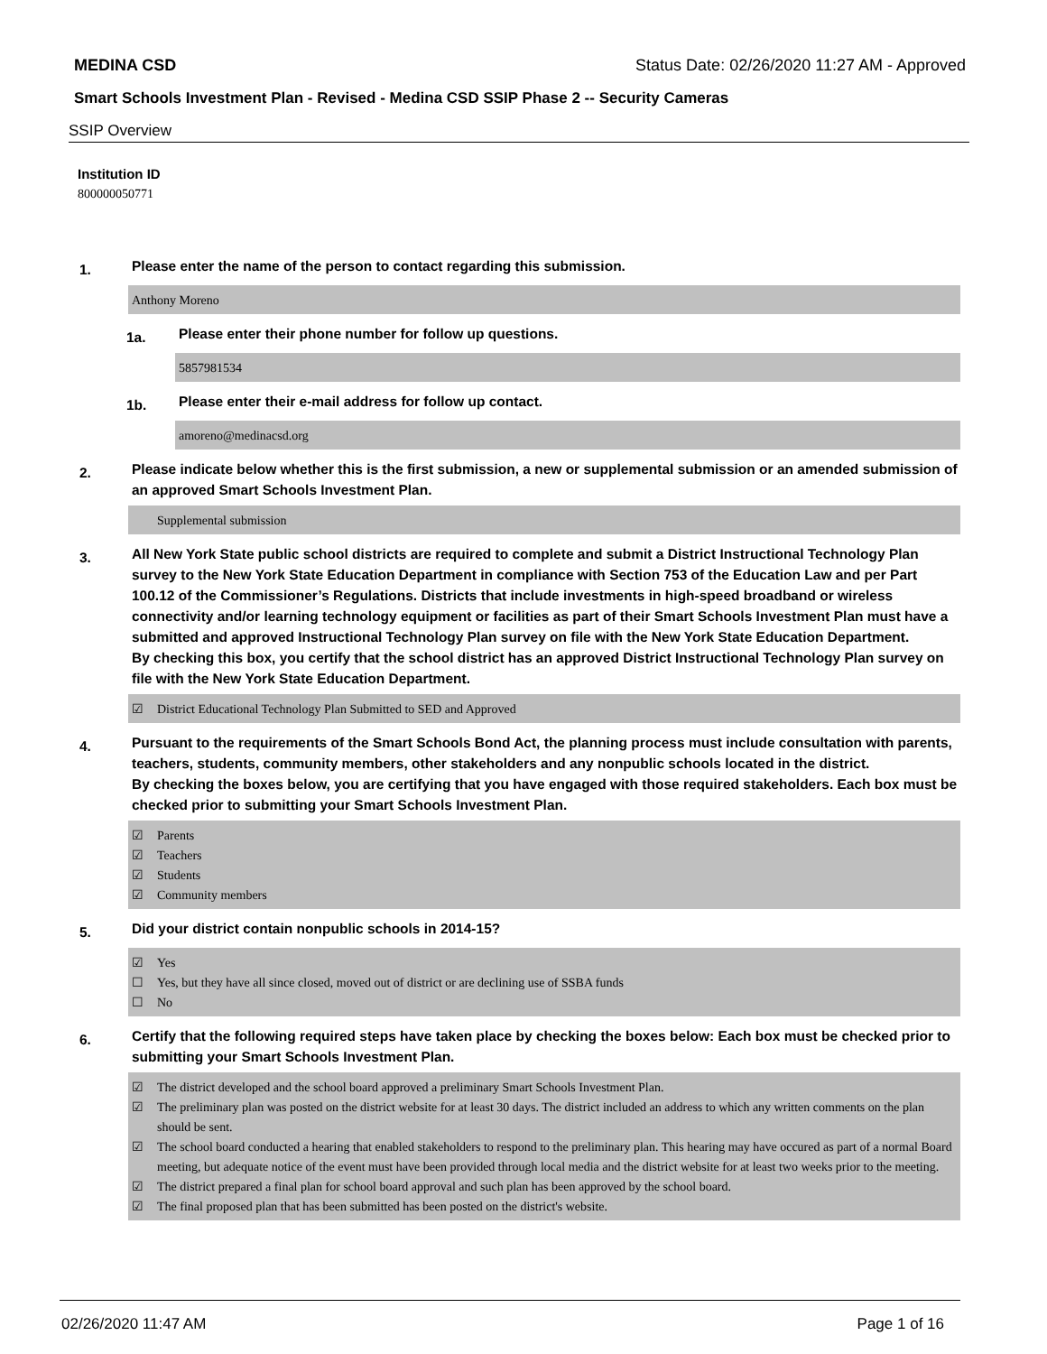MEDINA CSD Status Date: 02/26/2020 11:27 AM - Approved
Smart Schools Investment Plan - Revised - Medina CSD SSIP Phase 2 -- Security Cameras
SSIP Overview
Institution ID
800000050771
1. Please enter the name of the person to contact regarding this submission.
Anthony Moreno
1a. Please enter their phone number for follow up questions.
5857981534
1b. Please enter their e-mail address for follow up contact.
amoreno@medinacsd.org
2. Please indicate below whether this is the first submission, a new or supplemental submission or an amended submission of an approved Smart Schools Investment Plan.
Supplemental submission
3. All New York State public school districts are required to complete and submit a District Instructional Technology Plan survey to the New York State Education Department in compliance with Section 753 of the Education Law and per Part 100.12 of the Commissioner’s Regulations. Districts that include investments in high-speed broadband or wireless connectivity and/or learning technology equipment or facilities as part of their Smart Schools Investment Plan must have a submitted and approved Instructional Technology Plan survey on file with the New York State Education Department.
By checking this box, you certify that the school district has an approved District Instructional Technology Plan survey on file with the New York State Education Department.
☑ District Educational Technology Plan Submitted to SED and Approved
4. Pursuant to the requirements of the Smart Schools Bond Act, the planning process must include consultation with parents, teachers, students, community members, other stakeholders and any nonpublic schools located in the district.
By checking the boxes below, you are certifying that you have engaged with those required stakeholders. Each box must be checked prior to submitting your Smart Schools Investment Plan.
☑ Parents
☑ Teachers
☑ Students
☑ Community members
5. Did your district contain nonpublic schools in 2014-15?
☑ Yes
☐ Yes, but they have all since closed, moved out of district or are declining use of SSBA funds
☐ No
6. Certify that the following required steps have taken place by checking the boxes below: Each box must be checked prior to submitting your Smart Schools Investment Plan.
☑ The district developed and the school board approved a preliminary Smart Schools Investment Plan.
☑ The preliminary plan was posted on the district website for at least 30 days. The district included an address to which any written comments on the plan should be sent.
☑ The school board conducted a hearing that enabled stakeholders to respond to the preliminary plan. This hearing may have occured as part of a normal Board meeting, but adequate notice of the event must have been provided through local media and the district website for at least two weeks prior to the meeting.
☑ The district prepared a final plan for school board approval and such plan has been approved by the school board.
☑ The final proposed plan that has been submitted has been posted on the district's website.
02/26/2020 11:47 AM Page 1 of 16